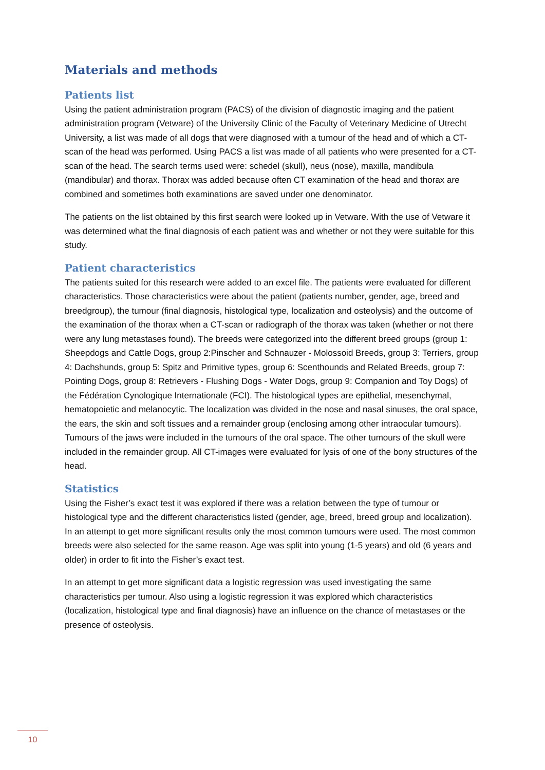Materials and methods
Patients list
Using the patient administration program (PACS) of the division of diagnostic imaging and the patient administration program (Vetware) of the University Clinic of the Faculty of Veterinary Medicine of Utrecht University, a list was made of all dogs that were diagnosed with a tumour of the head and of which a CT-scan of the head was performed. Using PACS a list was made of all patients who were presented for a CT-scan of the head. The search terms used were: schedel (skull), neus (nose), maxilla, mandibula (mandibular) and thorax. Thorax was added because often CT examination of the head and thorax are combined and sometimes both examinations are saved under one denominator.
The patients on the list obtained by this first search were looked up in Vetware. With the use of Vetware it was determined what the final diagnosis of each patient was and whether or not they were suitable for this study.
Patient characteristics
The patients suited for this research were added to an excel file. The patients were evaluated for different characteristics. Those characteristics were about the patient (patients number, gender, age, breed and breedgroup), the tumour (final diagnosis, histological type, localization and osteolysis) and the outcome of the examination of the thorax when a CT-scan or radiograph of the thorax was taken (whether or not there were any lung metastases found). The breeds were categorized into the different breed groups (group 1: Sheepdogs and Cattle Dogs, group 2:Pinscher and Schnauzer - Molossoid Breeds, group 3: Terriers, group 4: Dachshunds, group 5: Spitz and Primitive types, group 6: Scenthounds and Related Breeds, group 7: Pointing Dogs, group 8: Retrievers - Flushing Dogs - Water Dogs, group 9: Companion and Toy Dogs) of the Fédération Cynologique Internationale (FCI). The histological types are epithelial, mesenchymal, hematopoietic and melanocytic. The localization was divided in the nose and nasal sinuses, the oral space, the ears, the skin and soft tissues and a remainder group (enclosing among other intraocular tumours). Tumours of the jaws were included in the tumours of the oral space. The other tumours of the skull were included in the remainder group. All CT-images were evaluated for lysis of one of the bony structures of the head.
Statistics
Using the Fisher’s exact test it was explored if there was a relation between the type of tumour or histological type and the different characteristics listed (gender, age, breed, breed group and localization). In an attempt to get more significant results only the most common tumours were used. The most common breeds were also selected for the same reason. Age was split into young (1-5 years) and old (6 years and older) in order to fit into the Fisher’s exact test.
In an attempt to get more significant data a logistic regression was used investigating the same characteristics per tumour. Also using a logistic regression it was explored which characteristics (localization, histological type and final diagnosis) have an influence on the chance of metastases or the presence of osteolysis.
10